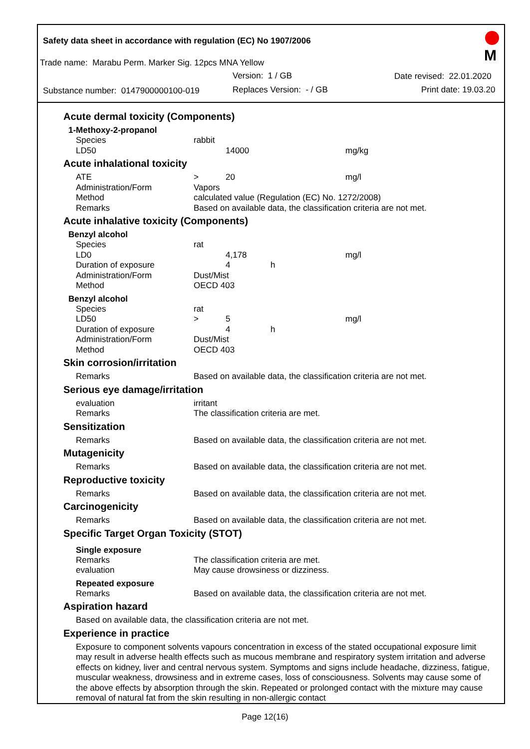Safety data sheet in accordance with regulation (EC) No 1907/2006
Trade name: Marabu Perm. Marker Sig. 12pcs MNA Yellow
Version: 1 / GB Date revised: 22.01.2020
Substance number: 0147900000100-019
Replaces Version: - / GB Print date: 19.03.20
M
Acute dermal toxicity (Components)
1-Methoxy-2-propanol
| Species | rabbit | | | |
| LD50 | | 14000 | | mg/kg |
Acute inhalational toxicity
| ATE | > | 20 | | mg/l |
| Administration/Form | Vapors | | | |
| Method | calculated value (Regulation (EC) No. 1272/2008) | | | |
| Remarks | Based on available data, the classification criteria are not met. | | | |
Acute inhalative toxicity (Components)
Benzyl alcohol
| Species | rat | | | |
| LD0 | | 4,178 | | mg/l |
| Duration of exposure | | 4 | h | |
| Administration/Form | Dust/Mist | | | |
| Method | OECD 403 | | | |
Benzyl alcohol
| Species | rat | | | |
| LD50 | > | 5 | | mg/l |
| Duration of exposure | | 4 | h | |
| Administration/Form | Dust/Mist | | | |
| Method | OECD 403 | | | |
Skin corrosion/irritation
| Remarks | Based on available data, the classification criteria are not met. |
Serious eye damage/irritation
| evaluation | irritant |
| Remarks | The classification criteria are met. |
Sensitization
| Remarks | Based on available data, the classification criteria are not met. |
Mutagenicity
| Remarks | Based on available data, the classification criteria are not met. |
Reproductive toxicity
| Remarks | Based on available data, the classification criteria are not met. |
Carcinogenicity
| Remarks | Based on available data, the classification criteria are not met. |
Specific Target Organ Toxicity (STOT)
Single exposure
| Remarks | The classification criteria are met. |
| evaluation | May cause drowsiness or dizziness. |
Repeated exposure
| Remarks | Based on available data, the classification criteria are not met. |
Aspiration hazard
Based on available data, the classification criteria are not met.
Experience in practice
Exposure to component solvents vapours concentration in excess of the stated occupational exposure limit may result in adverse health effects such as mucous membrane and respiratory system irritation and adverse effects on kidney, liver and central nervous system. Symptoms and signs include headache, dizziness, fatigue, muscular weakness, drowsiness and in extreme cases, loss of consciousness. Solvents may cause some of the above effects by absorption through the skin. Repeated or prolonged contact with the mixture may cause removal of natural fat from the skin resulting in non-allergic contact
Page 12(16)